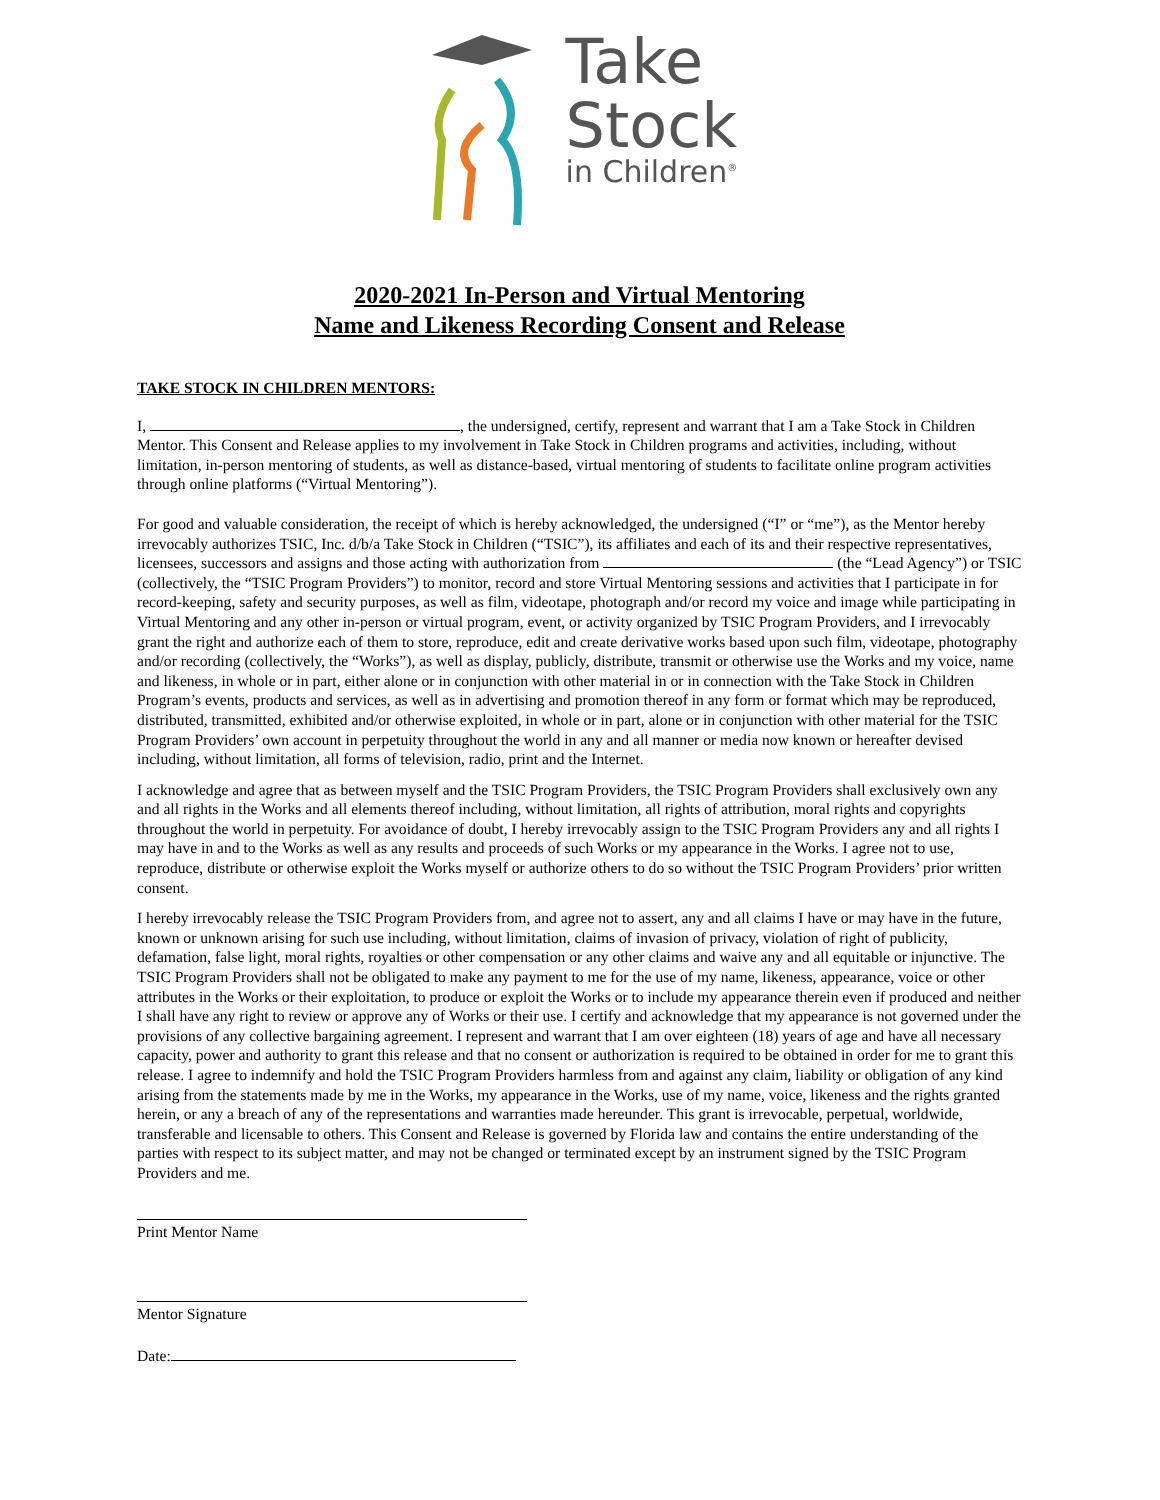Take
Stock
in Children<sup>®</sup>
2020-2021 In-Person and Virtual Mentoring
Name and Likeness Recording Consent and Release
TAKE STOCK IN CHILDREN MENTORS:
I, , the undersigned, certify, represent and warrant that I am a Take Stock in Children Mentor. This Consent and Release applies to my involvement in Take Stock in Children programs and activities, including, without limitation, in-person mentoring of students, as well as distance-based, virtual mentoring of students to facilitate online program activities through online platforms (“Virtual Mentoring”).
For good and valuable consideration, the receipt of which is hereby acknowledged, the undersigned (“I” or “me”), as the Mentor hereby irrevocably authorizes TSIC, Inc. d/b/a Take Stock in Children (“TSIC”), its affiliates and each of its and their respective representatives, licensees, successors and assigns and those acting with authorization from (the “Lead Agency”) or TSIC (collectively, the “TSIC Program Providers”) to monitor, record and store Virtual Mentoring sessions and activities that I participate in for record-keeping, safety and security purposes, as well as film, videotape, photograph and/or record my voice and image while participating in Virtual Mentoring and any other in-person or virtual program, event, or activity organized by TSIC Program Providers, and I irrevocably grant the right and authorize each of them to store, reproduce, edit and create derivative works based upon such film, videotape, photography and/or recording (collectively, the “Works”), as well as display, publicly, distribute, transmit or otherwise use the Works and my voice, name and likeness, in whole or in part, either alone or in conjunction with other material in or in connection with the Take Stock in Children Program’s events, products and services, as well as in advertising and promotion thereof in any form or format which may be reproduced, distributed, transmitted, exhibited and/or otherwise exploited, in whole or in part, alone or in conjunction with other material for the TSIC Program Providers’ own account in perpetuity throughout the world in any and all manner or media now known or hereafter devised including, without limitation, all forms of television, radio, print and the Internet.
I acknowledge and agree that as between myself and the TSIC Program Providers, the TSIC Program Providers shall exclusively own any and all rights in the Works and all elements thereof including, without limitation, all rights of attribution, moral rights and copyrights throughout the world in perpetuity. For avoidance of doubt, I hereby irrevocably assign to the TSIC Program Providers any and all rights I may have in and to the Works as well as any results and proceeds of such Works or my appearance in the Works. I agree not to use, reproduce, distribute or otherwise exploit the Works myself or authorize others to do so without the TSIC Program Providers’ prior written consent.
I hereby irrevocably release the TSIC Program Providers from, and agree not to assert, any and all claims I have or may have in the future, known or unknown arising for such use including, without limitation, claims of invasion of privacy, violation of right of publicity, defamation, false light, moral rights, royalties or other compensation or any other claims and waive any and all equitable or injunctive. The TSIC Program Providers shall not be obligated to make any payment to me for the use of my name, likeness, appearance, voice or other attributes in the Works or their exploitation, to produce or exploit the Works or to include my appearance therein even if produced and neither I shall have any right to review or approve any of Works or their use. I certify and acknowledge that my appearance is not governed under the provisions of any collective bargaining agreement. I represent and warrant that I am over eighteen (18) years of age and have all necessary capacity, power and authority to grant this release and that no consent or authorization is required to be obtained in order for me to grant this release. I agree to indemnify and hold the TSIC Program Providers harmless from and against any claim, liability or obligation of any kind arising from the statements made by me in the Works, my appearance in the Works, use of my name, voice, likeness and the rights granted herein, or any a breach of any of the representations and warranties made hereunder. This grant is irrevocable, perpetual, worldwide, transferable and licensable to others. This Consent and Release is governed by Florida law and contains the entire understanding of the parties with respect to its subject matter, and may not be changed or terminated except by an instrument signed by the TSIC Program Providers and me.
Print Mentor Name
Mentor Signature
Date: